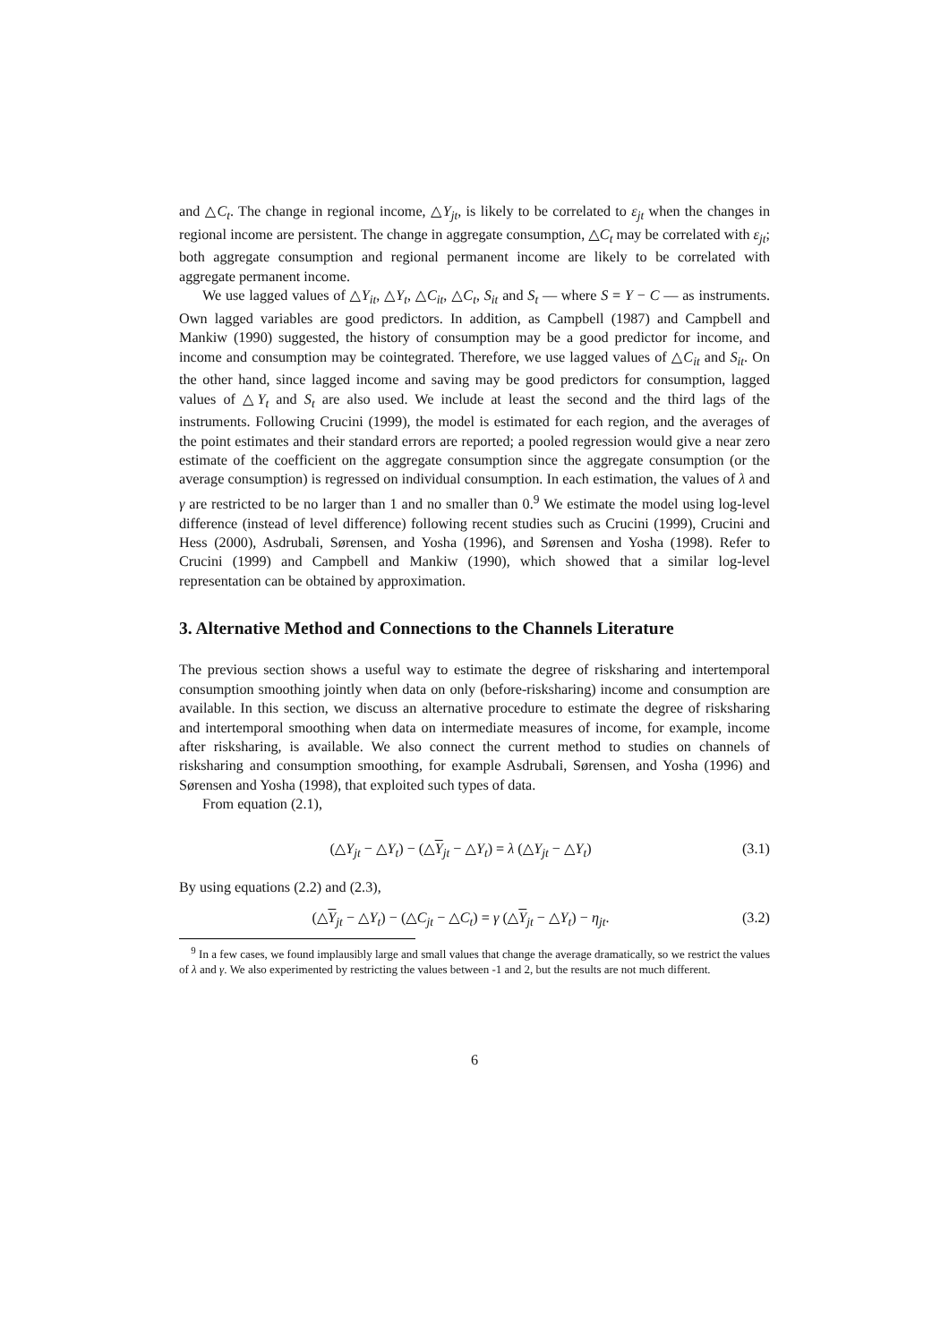and △C<sub>t</sub>. The change in regional income, △Y<sub>jt</sub>, is likely to be correlated to ε<sub>jt</sub> when the changes in regional income are persistent. The change in aggregate consumption, △C<sub>t</sub> may be correlated with ε<sub>jt</sub>; both aggregate consumption and regional permanent income are likely to be correlated with aggregate permanent income.
We use lagged values of △Y<sub>it</sub>, △Y<sub>t</sub>, △C<sub>it</sub>, △C<sub>t</sub>, S<sub>it</sub> and S<sub>t</sub> — where S = Y − C — as instruments. Own lagged variables are good predictors. In addition, as Campbell (1987) and Campbell and Mankiw (1990) suggested, the history of consumption may be a good predictor for income, and income and consumption may be cointegrated. Therefore, we use lagged values of △C<sub>it</sub> and S<sub>it</sub>. On the other hand, since lagged income and saving may be good predictors for consumption, lagged values of △Y<sub>t</sub> and S<sub>t</sub> are also used. We include at least the second and the third lags of the instruments. Following Crucini (1999), the model is estimated for each region, and the averages of the point estimates and their standard errors are reported; a pooled regression would give a near zero estimate of the coefficient on the aggregate consumption since the aggregate consumption (or the average consumption) is regressed on individual consumption. In each estimation, the values of λ and γ are restricted to be no larger than 1 and no smaller than 0.<sup>9</sup> We estimate the model using log-level difference (instead of level difference) following recent studies such as Crucini (1999), Crucini and Hess (2000), Asdrubali, Sørensen, and Yosha (1996), and Sørensen and Yosha (1998). Refer to Crucini (1999) and Campbell and Mankiw (1990), which showed that a similar log-level representation can be obtained by approximation.
3. Alternative Method and Connections to the Channels Literature
The previous section shows a useful way to estimate the degree of risksharing and intertemporal consumption smoothing jointly when data on only (before-risksharing) income and consumption are available. In this section, we discuss an alternative procedure to estimate the degree of risksharing and intertemporal smoothing when data on intermediate measures of income, for example, income after risksharing, is available. We also connect the current method to studies on channels of risksharing and consumption smoothing, for example Asdrubali, Sørensen, and Yosha (1996) and Sørensen and Yosha (1998), that exploited such types of data.
From equation (2.1),
(△Y<sub>jt</sub> − △Y<sub>t</sub>) − (△Y<sub>jt</sub> − △Y<sub>t</sub>) = λ (△Y<sub>jt</sub> − △Y<sub>t</sub>) (3.1)
By using equations (2.2) and (2.3),
(△Y<sub>jt</sub> − △Y<sub>t</sub>) − (△C<sub>jt</sub> − △C<sub>t</sub>) = γ (△Y<sub>jt</sub> − △Y<sub>t</sub>) − η<sub>jt</sub>. (3.2)
<sup>9</sup> In a few cases, we found implausibly large and small values that change the average dramatically, so we restrict the values of λ and γ. We also experimented by restricting the values between -1 and 2, but the results are not much different.
6